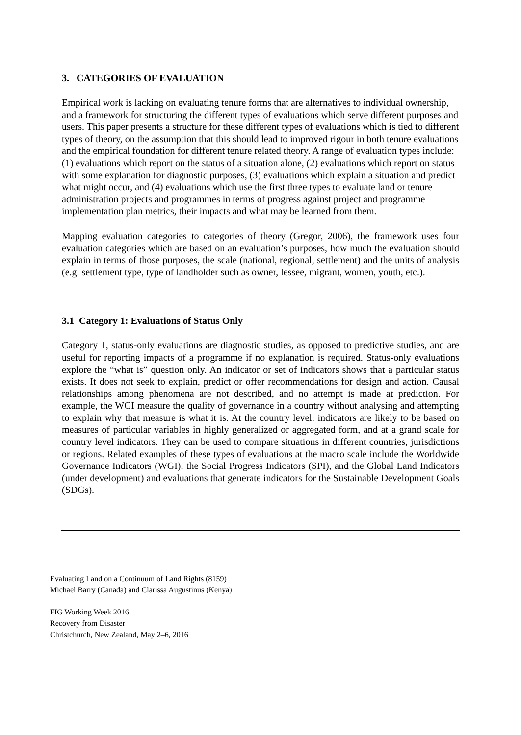3. CATEGORIES OF EVALUATION
Empirical work is lacking on evaluating tenure forms that are alternatives to individual ownership, and a framework for structuring the different types of evaluations which serve different purposes and users. This paper presents a structure for these different types of evaluations which is tied to different types of theory, on the assumption that this should lead to improved rigour in both tenure evaluations and the empirical foundation for different tenure related theory. A range of evaluation types include: (1) evaluations which report on the status of a situation alone, (2) evaluations which report on status with some explanation for diagnostic purposes, (3) evaluations which explain a situation and predict what might occur, and (4) evaluations which use the first three types to evaluate land or tenure administration projects and programmes in terms of progress against project and programme implementation plan metrics, their impacts and what may be learned from them.
Mapping evaluation categories to categories of theory (Gregor, 2006), the framework uses four evaluation categories which are based on an evaluation’s purposes, how much the evaluation should explain in terms of those purposes, the scale (national, regional, settlement) and the units of analysis (e.g. settlement type, type of landholder such as owner, lessee, migrant, women, youth, etc.).
3.1 Category 1: Evaluations of Status Only
Category 1, status-only evaluations are diagnostic studies, as opposed to predictive studies, and are useful for reporting impacts of a programme if no explanation is required. Status-only evaluations explore the “what is” question only. An indicator or set of indicators shows that a particular status exists. It does not seek to explain, predict or offer recommendations for design and action. Causal relationships among phenomena are not described, and no attempt is made at prediction. For example, the WGI measure the quality of governance in a country without analysing and attempting to explain why that measure is what it is. At the country level, indicators are likely to be based on measures of particular variables in highly generalized or aggregated form, and at a grand scale for country level indicators. They can be used to compare situations in different countries, jurisdictions or regions. Related examples of these types of evaluations at the macro scale include the Worldwide Governance Indicators (WGI), the Social Progress Indicators (SPI), and the Global Land Indicators (under development) and evaluations that generate indicators for the Sustainable Development Goals (SDGs).
Evaluating Land on a Continuum of Land Rights (8159)
Michael Barry (Canada) and Clarissa Augustinus (Kenya)
FIG Working Week 2016
Recovery from Disaster
Christchurch, New Zealand, May 2–6, 2016